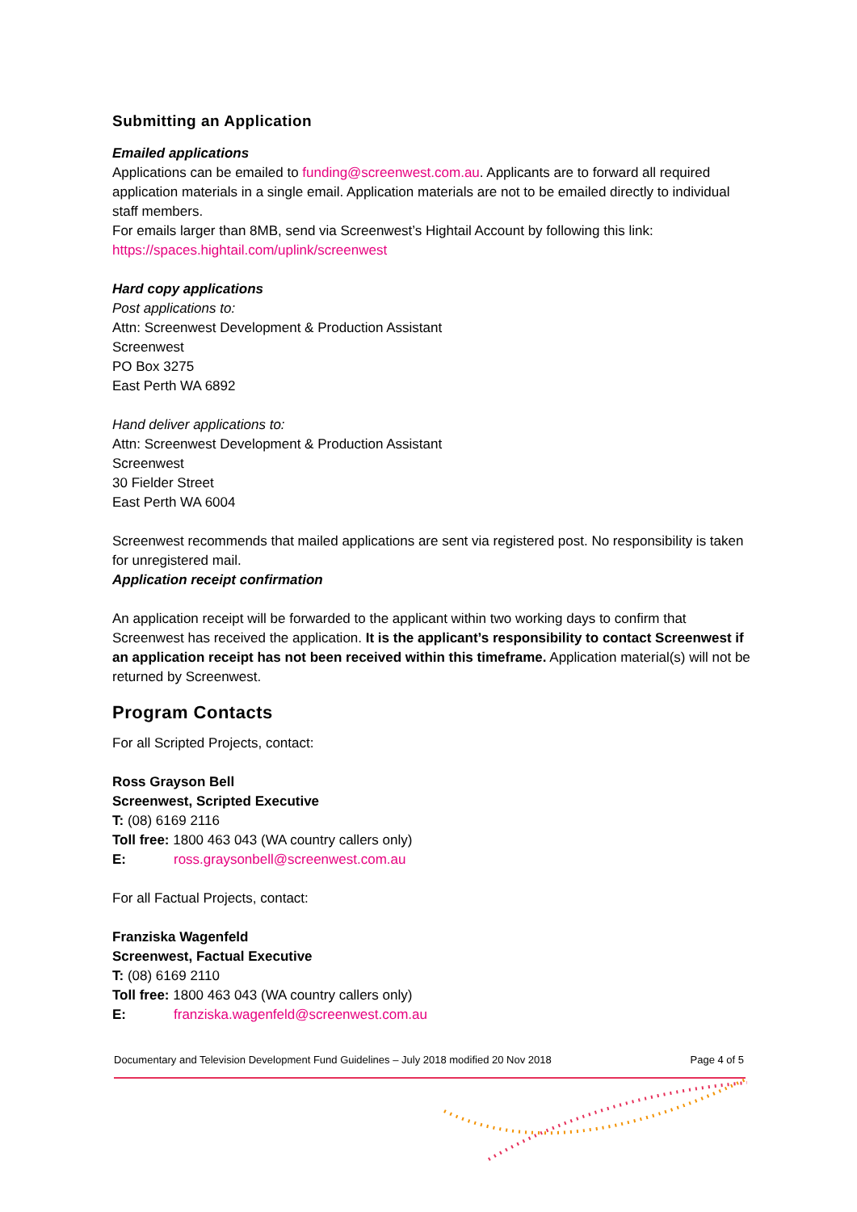Submitting an Application
Emailed applications
Applications can be emailed to funding@screenwest.com.au. Applicants are to forward all required application materials in a single email. Application materials are not to be emailed directly to individual staff members.
For emails larger than 8MB, send via Screenwest’s Hightail Account by following this link: https://spaces.hightail.com/uplink/screenwest
Hard copy applications
Post applications to:
Attn: Screenwest Development & Production Assistant
Screenwest
PO Box 3275
East Perth WA 6892
Hand deliver applications to:
Attn: Screenwest Development & Production Assistant
Screenwest
30 Fielder Street
East Perth WA 6004
Screenwest recommends that mailed applications are sent via registered post. No responsibility is taken for unregistered mail.
Application receipt confirmation
An application receipt will be forwarded to the applicant within two working days to confirm that Screenwest has received the application. It is the applicant’s responsibility to contact Screenwest if an application receipt has not been received within this timeframe. Application material(s) will not be returned by Screenwest.
Program Contacts
For all Scripted Projects, contact:
Ross Grayson Bell
Screenwest, Scripted Executive
T: (08) 6169 2116
Toll free: 1800 463 043 (WA country callers only)
E: ross.graysonbell@screenwest.com.au
For all Factual Projects, contact:
Franziska Wagenfeld
Screenwest, Factual Executive
T: (08) 6169 2110
Toll free: 1800 463 043 (WA country callers only)
E: franziska.wagenfeld@screenwest.com.au
Documentary and Television Development Fund Guidelines – July 2018 modified 20 Nov 2018 Page 4 of 5